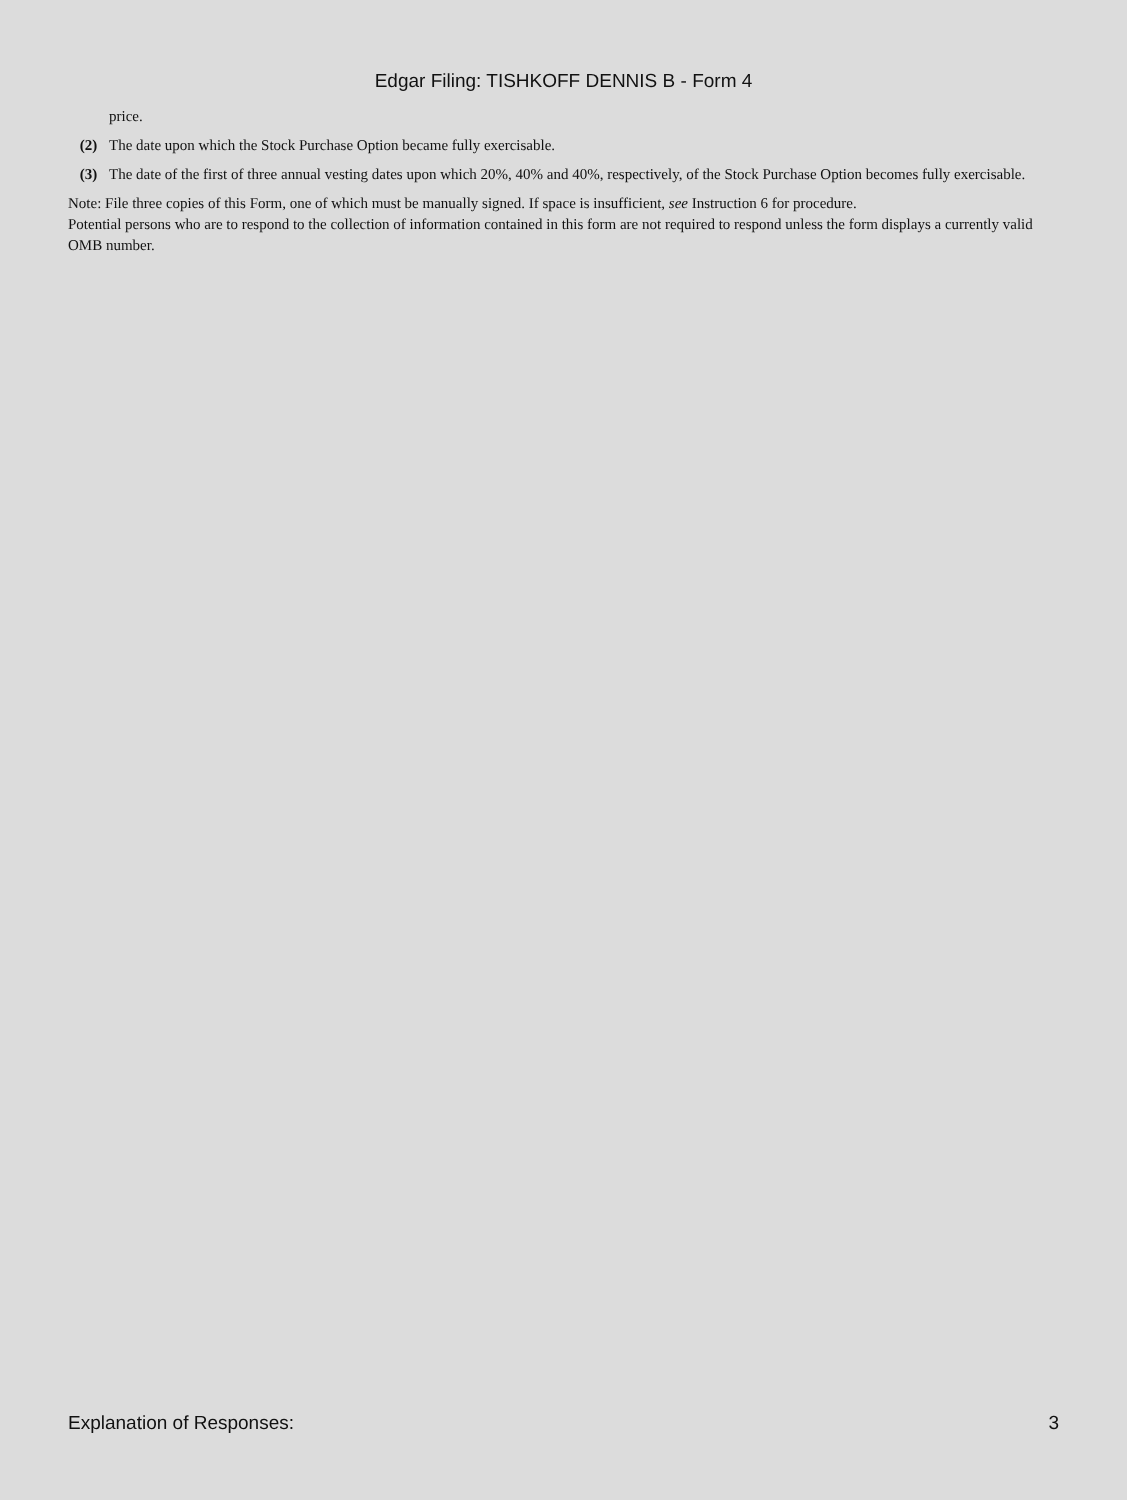Edgar Filing: TISHKOFF DENNIS B - Form 4
price.
(2) The date upon which the Stock Purchase Option became fully exercisable.
(3) The date of the first of three annual vesting dates upon which 20%, 40% and 40%, respectively, of the Stock Purchase Option becomes fully exercisable.
Note: File three copies of this Form, one of which must be manually signed. If space is insufficient, see Instruction 6 for procedure.
Potential persons who are to respond to the collection of information contained in this form are not required to respond unless the form displays a currently valid OMB number.
Explanation of Responses: 3